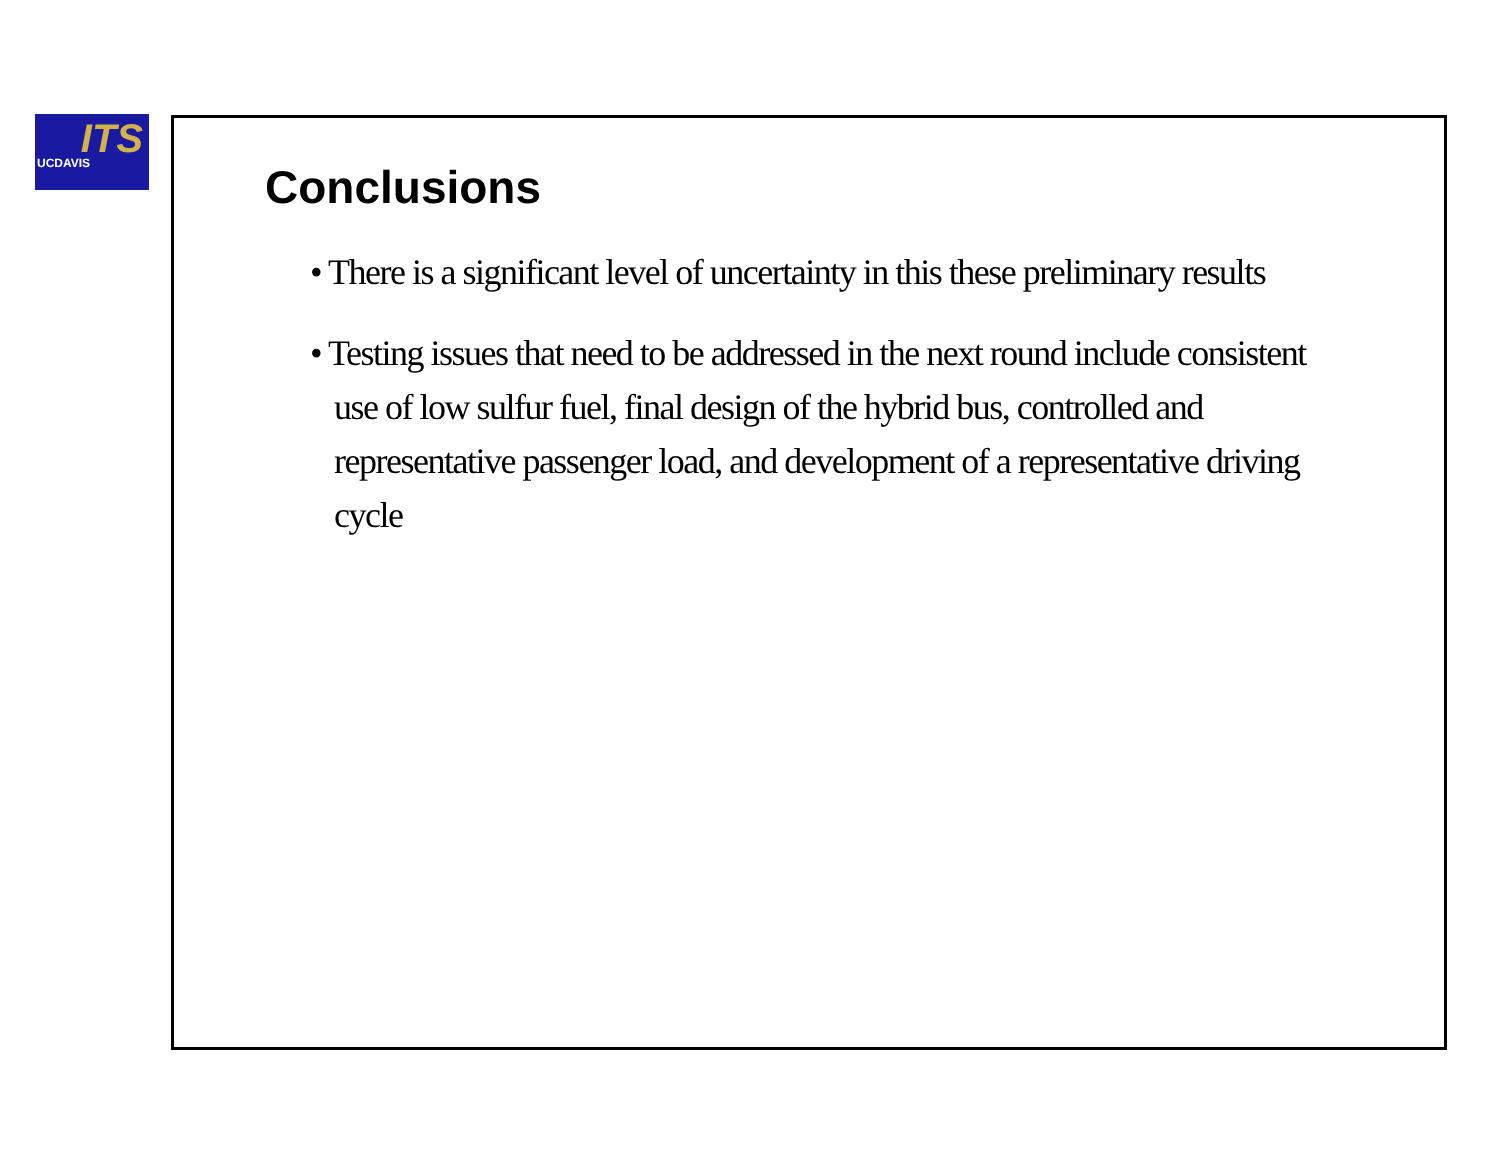ITS UCDAVIS
Conclusions
• There is a significant level of uncertainty in this these preliminary results
• Testing issues that need to be addressed in the next round include consistent use of low sulfur fuel, final design of the hybrid bus, controlled and representative passenger load, and development of a representative driving cycle